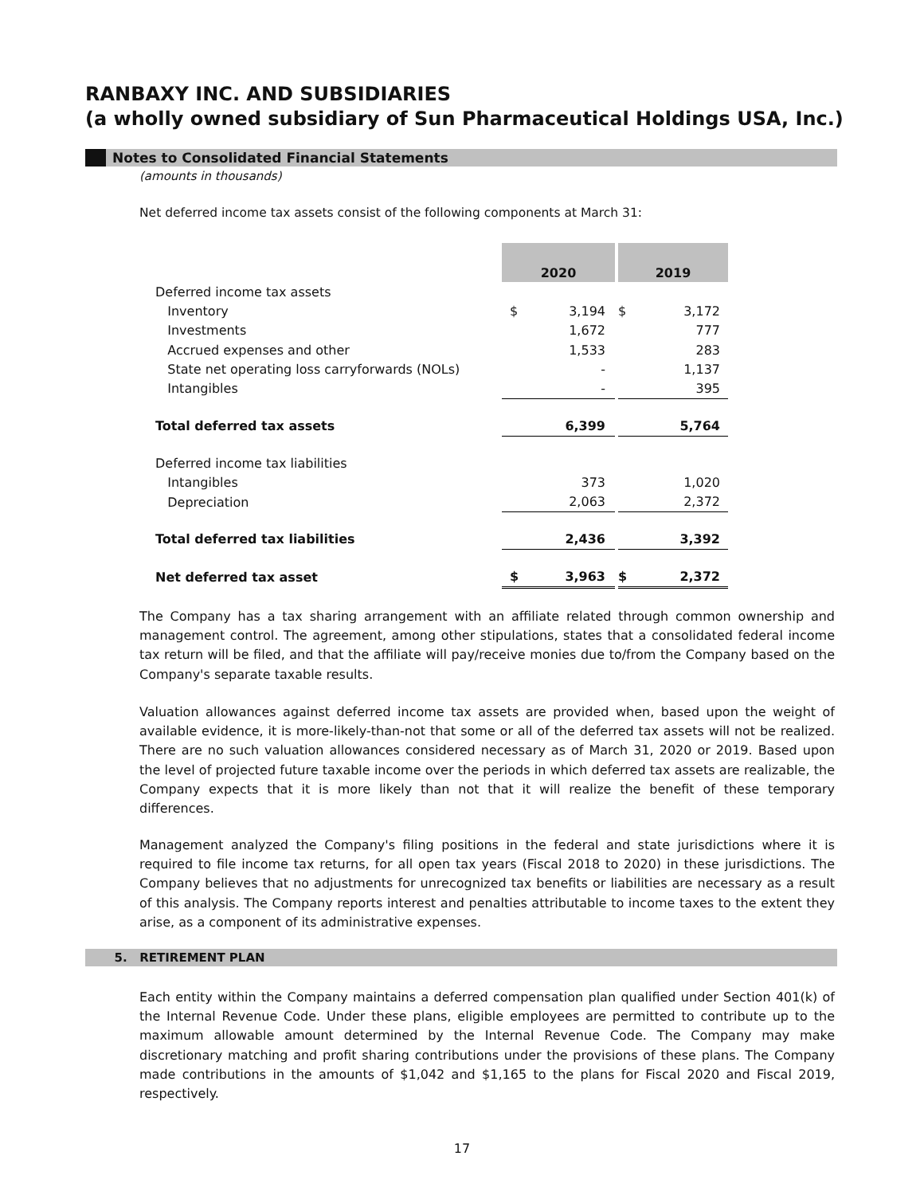RANBAXY INC. AND SUBSIDIARIES
(a wholly owned subsidiary of Sun Pharmaceutical Holdings USA, Inc.)
Notes to Consolidated Financial Statements
(amounts in thousands)
Net deferred income tax assets consist of the following components at March 31:
| | 2020 | | | 2019 | |
| Deferred income tax assets | | | | | |
| Inventory | $ | 3,194 | | $ | 3,172 |
| Investments | | 1,672 | | | 777 |
| Accrued expenses and other | | 1,533 | | | 283 |
| State net operating loss carryforwards (NOLs) | | - | | | 1,137 |
| Intangibles | | - | | | 395 |
| Total deferred tax assets | | 6,399 | | | 5,764 |
| Deferred income tax liabilities | | | | | |
| Intangibles | | 373 | | | 1,020 |
| Depreciation | | 2,063 | | | 2,372 |
| Total deferred tax liabilities | | 2,436 | | | 3,392 |
| Net deferred tax asset | $ | 3,963 | | $ | 2,372 |
The Company has a tax sharing arrangement with an affiliate related through common ownership and management control. The agreement, among other stipulations, states that a consolidated federal income tax return will be filed, and that the affiliate will pay/receive monies due to/from the Company based on the Company's separate taxable results.
Valuation allowances against deferred income tax assets are provided when, based upon the weight of available evidence, it is more-likely-than-not that some or all of the deferred tax assets will not be realized. There are no such valuation allowances considered necessary as of March 31, 2020 or 2019. Based upon the level of projected future taxable income over the periods in which deferred tax assets are realizable, the Company expects that it is more likely than not that it will realize the benefit of these temporary differences.
Management analyzed the Company's filing positions in the federal and state jurisdictions where it is required to file income tax returns, for all open tax years (Fiscal 2018 to 2020) in these jurisdictions. The Company believes that no adjustments for unrecognized tax benefits or liabilities are necessary as a result of this analysis. The Company reports interest and penalties attributable to income taxes to the extent they arise, as a component of its administrative expenses.
5. RETIREMENT PLAN
Each entity within the Company maintains a deferred compensation plan qualified under Section 401(k) of the Internal Revenue Code. Under these plans, eligible employees are permitted to contribute up to the maximum allowable amount determined by the Internal Revenue Code. The Company may make discretionary matching and profit sharing contributions under the provisions of these plans. The Company made contributions in the amounts of $1,042 and $1,165 to the plans for Fiscal 2020 and Fiscal 2019, respectively.
17